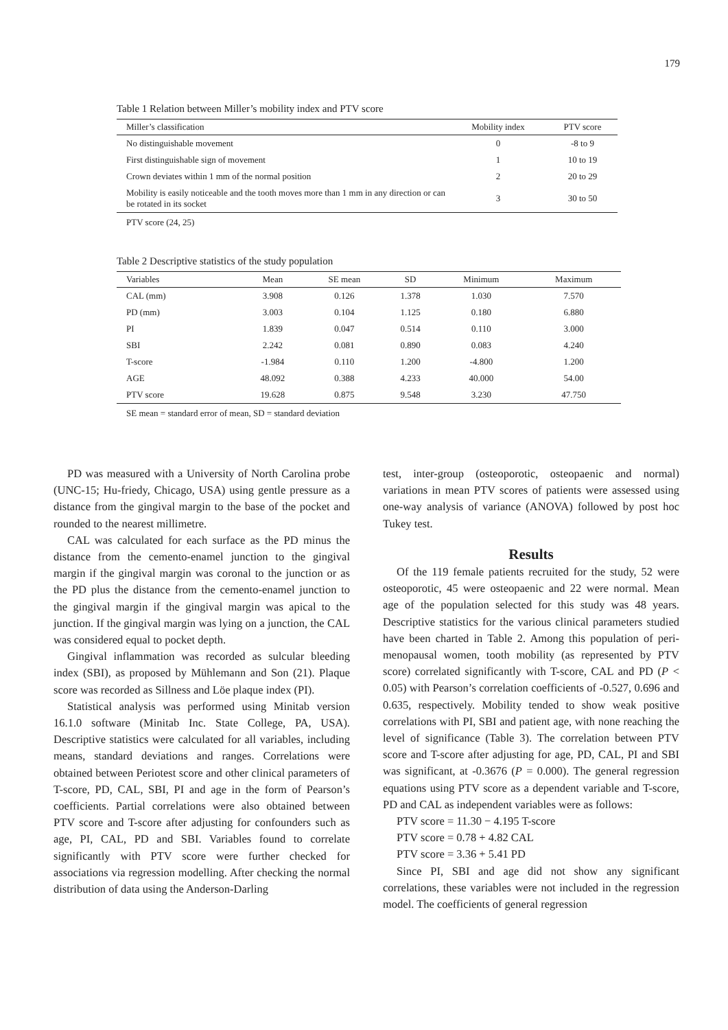179
Table 1 Relation between Miller’s mobility index and PTV score
| Miller’s classification | Mobility index | PTV score |
| --- | --- | --- |
| No distinguishable movement | 0 | -8 to 9 |
| First distinguishable sign of movement | 1 | 10 to 19 |
| Crown deviates within 1 mm of the normal position | 2 | 20 to 29 |
| Mobility is easily noticeable and the tooth moves more than 1 mm in any direction or can be rotated in its socket | 3 | 30 to 50 |
PTV score (24, 25)
Table 2 Descriptive statistics of the study population
| Variables | Mean | SE mean | SD | Minimum | Maximum |
| --- | --- | --- | --- | --- | --- |
| CAL (mm) | 3.908 | 0.126 | 1.378 | 1.030 | 7.570 |
| PD (mm) | 3.003 | 0.104 | 1.125 | 0.180 | 6.880 |
| PI | 1.839 | 0.047 | 0.514 | 0.110 | 3.000 |
| SBI | 2.242 | 0.081 | 0.890 | 0.083 | 4.240 |
| T-score | -1.984 | 0.110 | 1.200 | -4.800 | 1.200 |
| AGE | 48.092 | 0.388 | 4.233 | 40.000 | 54.00 |
| PTV score | 19.628 | 0.875 | 9.548 | 3.230 | 47.750 |
SE mean = standard error of mean, SD = standard deviation
PD was measured with a University of North Carolina probe (UNC-15; Hu-friedy, Chicago, USA) using gentle pressure as a distance from the gingival margin to the base of the pocket and rounded to the nearest millimetre.
CAL was calculated for each surface as the PD minus the distance from the cemento-enamel junction to the gingival margin if the gingival margin was coronal to the junction or as the PD plus the distance from the cemento-enamel junction to the gingival margin if the gingival margin was apical to the junction. If the gingival margin was lying on a junction, the CAL was considered equal to pocket depth.
Gingival inflammation was recorded as sulcular bleeding index (SBI), as proposed by Mühlemann and Son (21). Plaque score was recorded as Sillness and Löe plaque index (PI).
Statistical analysis was performed using Minitab version 16.1.0 software (Minitab Inc. State College, PA, USA). Descriptive statistics were calculated for all variables, including means, standard deviations and ranges. Correlations were obtained between Periotest score and other clinical parameters of T-score, PD, CAL, SBI, PI and age in the form of Pearson’s coefficients. Partial correlations were also obtained between PTV score and T-score after adjusting for confounders such as age, PI, CAL, PD and SBI. Variables found to correlate significantly with PTV score were further checked for associations via regression modelling. After checking the normal distribution of data using the Anderson-Darling
test, inter-group (osteoporotic, osteopaenic and normal) variations in mean PTV scores of patients were assessed using one-way analysis of variance (ANOVA) followed by post hoc Tukey test.
Results
Of the 119 female patients recruited for the study, 52 were osteoporotic, 45 were osteopaenic and 22 were normal. Mean age of the population selected for this study was 48 years. Descriptive statistics for the various clinical parameters studied have been charted in Table 2. Among this population of peri-menopausal women, tooth mobility (as represented by PTV score) correlated significantly with T-score, CAL and PD (P < 0.05) with Pearson’s correlation coefficients of -0.527, 0.696 and 0.635, respectively. Mobility tended to show weak positive correlations with PI, SBI and patient age, with none reaching the level of significance (Table 3). The correlation between PTV score and T-score after adjusting for age, PD, CAL, PI and SBI was significant, at -0.3676 (P = 0.000). The general regression equations using PTV score as a dependent variable and T-score, PD and CAL as independent variables were as follows:
PTV score = 11.30 − 4.195 T-score
PTV score = 0.78 + 4.82 CAL
PTV score = 3.36 + 5.41 PD
Since PI, SBI and age did not show any significant correlations, these variables were not included in the regression model. The coefficients of general regression